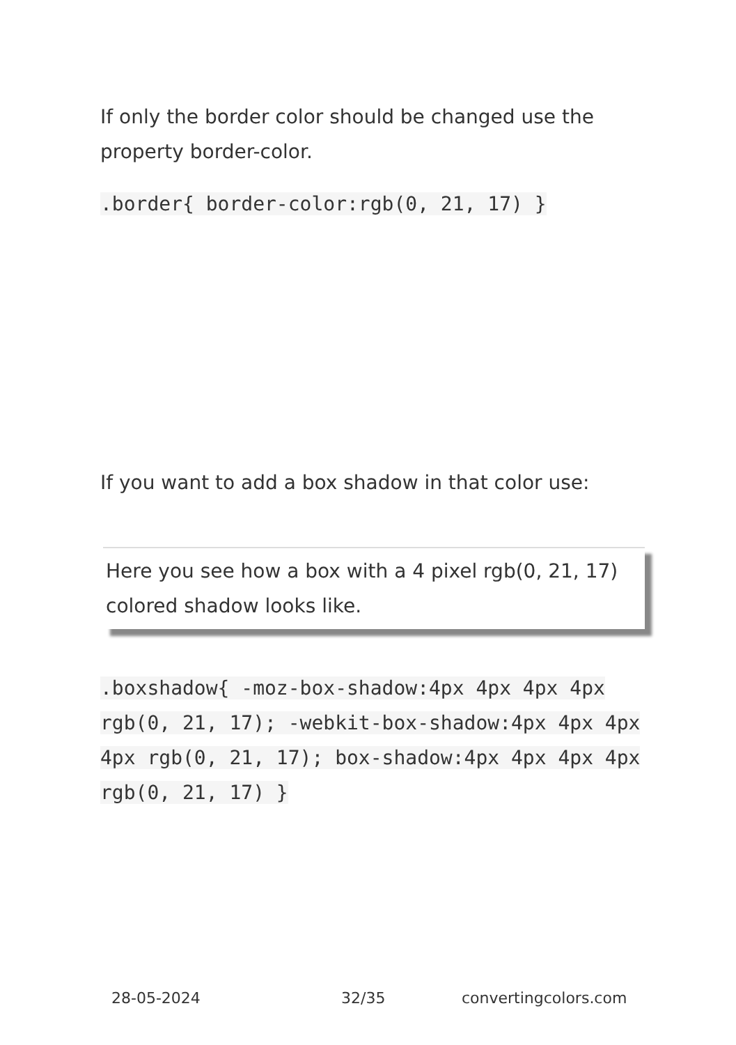If only the border color should be changed use the property border-color.
.border{ border-color:rgb(0, 21, 17) }
If you want to add a box shadow in that color use:
Here you see how a box with a 4 pixel rgb(0, 21, 17) colored shadow looks like.
.boxshadow{ -moz-box-shadow:4px 4px 4px 4px rgb(0, 21, 17); -webkit-box-shadow:4px 4px 4px 4px rgb(0, 21, 17); box-shadow:4px 4px 4px 4px rgb(0, 21, 17) }
28-05-2024 32/35 convertingcolors.com